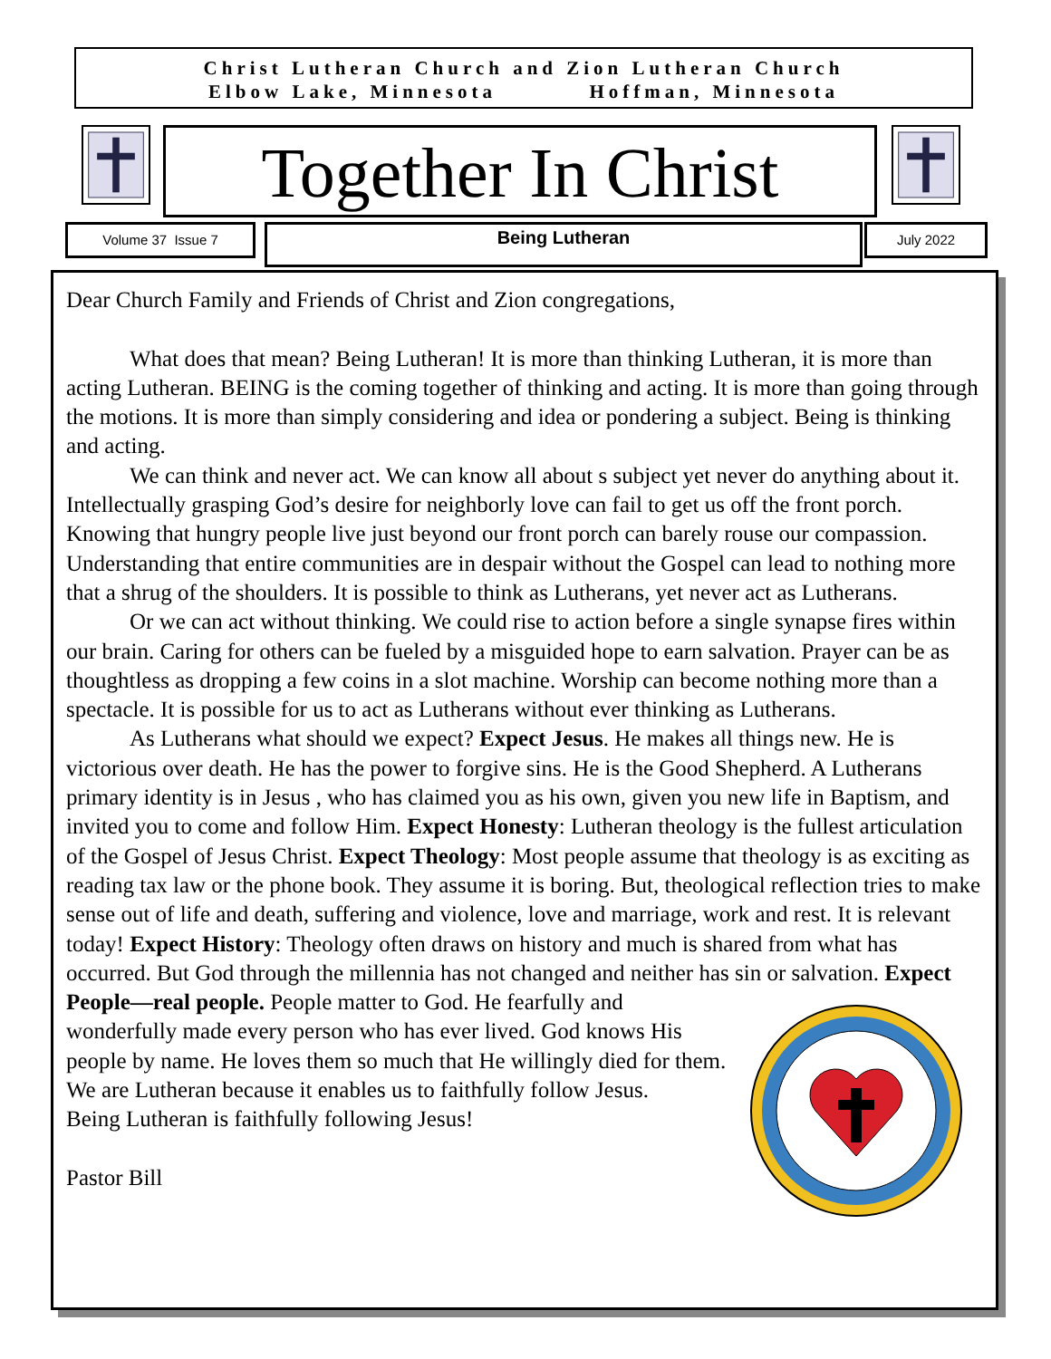Christ Lutheran Church and Zion Lutheran Church
Elbow Lake, Minnesota Hoffman, Minnesota
Together In Christ
Volume 37 Issue 7 Being Lutheran July 2022
Dear Church Family and Friends of Christ and Zion congregations,
What does that mean? Being Lutheran! It is more than thinking Lutheran, it is more than acting Lutheran. BEING is the coming together of thinking and acting. It is more than going through the motions. It is more than simply considering and idea or pondering a subject. Being is thinking and acting.
We can think and never act. We can know all about s subject yet never do anything about it. Intellectually grasping God’s desire for neighborly love can fail to get us off the front porch. Knowing that hungry people live just beyond our front porch can barely rouse our compassion. Understanding that entire communities are in despair without the Gospel can lead to nothing more that a shrug of the shoulders. It is possible to think as Lutherans, yet never act as Lutherans.
Or we can act without thinking. We could rise to action before a single synapse fires within our brain. Caring for others can be fueled by a misguided hope to earn salvation. Prayer can be as thoughtless as dropping a few coins in a slot machine. Worship can become nothing more than a spectacle. It is possible for us to act as Lutherans without ever thinking as Lutherans.
As Lutherans what should we expect? Expect Jesus. He makes all things new. He is victorious over death. He has the power to forgive sins. He is the Good Shepherd. A Lutherans primary identity is in Jesus , who has claimed you as his own, given you new life in Baptism, and invited you to come and follow Him. Expect Honesty: Lutheran theology is the fullest articulation of the Gospel of Jesus Christ. Expect Theology: Most people assume that theology is as exciting as reading tax law or the phone book. They assume it is boring. But, theological reflection tries to make sense out of life and death, suffering and violence, love and marriage, work and rest. It is relevant today! Expect History: Theology often draws on history and much is shared from what has occurred. But God through the millennia has not changed and neither has sin or salvation. Expect People—real people. People matter to God. He fearfully and wonderfully made every person who has ever lived. God knows His people by name. He loves them so much that He willingly died for them.
We are Lutheran because it enables us to faithfully follow Jesus.
Being Lutheran is faithfully following Jesus!
Pastor Bill